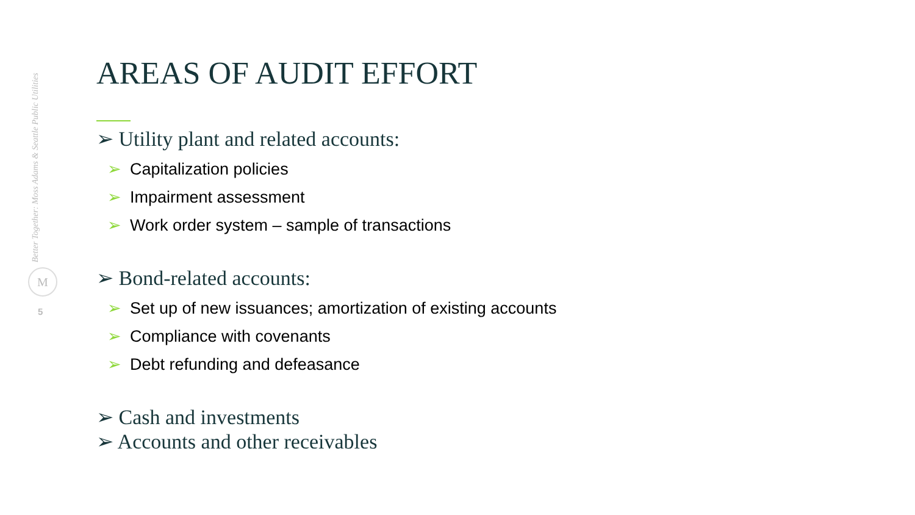Better Together: Moss Adams & Seattle Public Utilities
M
5
AREAS OF AUDIT EFFORT
➢ Utility plant and related accounts:
➢ Capitalization policies
➢ Impairment assessment
➢ Work order system – sample of transactions
➢ Bond-related accounts:
➢ Set up of new issuances; amortization of existing accounts
➢ Compliance with covenants
➢ Debt refunding and defeasance
➢ Cash and investments
➢ Accounts and other receivables